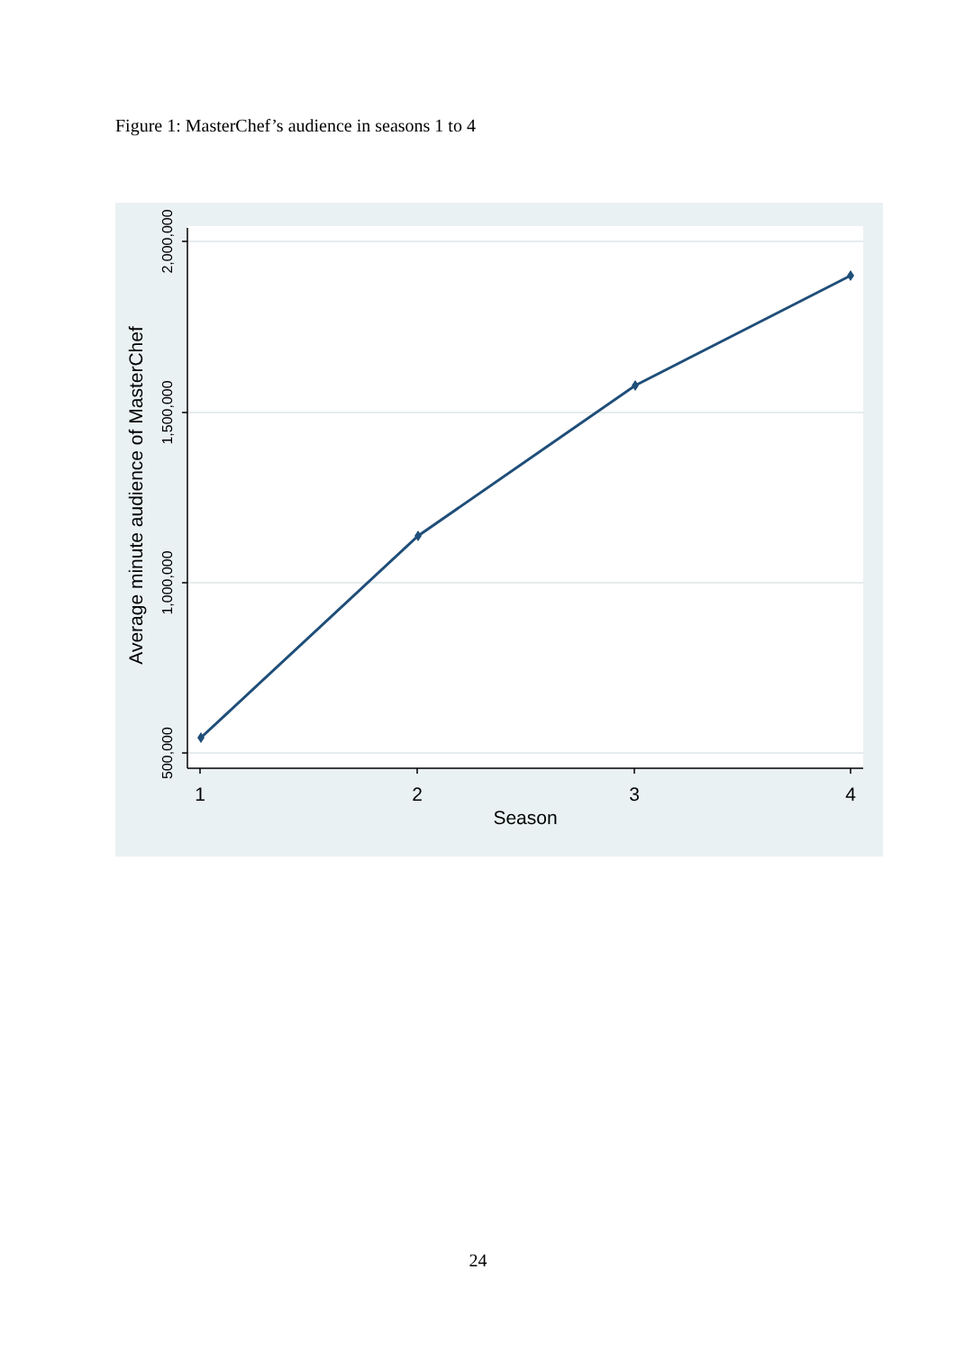Figure 1: MasterChef’s audience in seasons 1 to 4
2,000,000
1,500,000
1,000,000
500,000
Average minute audience of MasterChef
1
2
3
4
Season
24